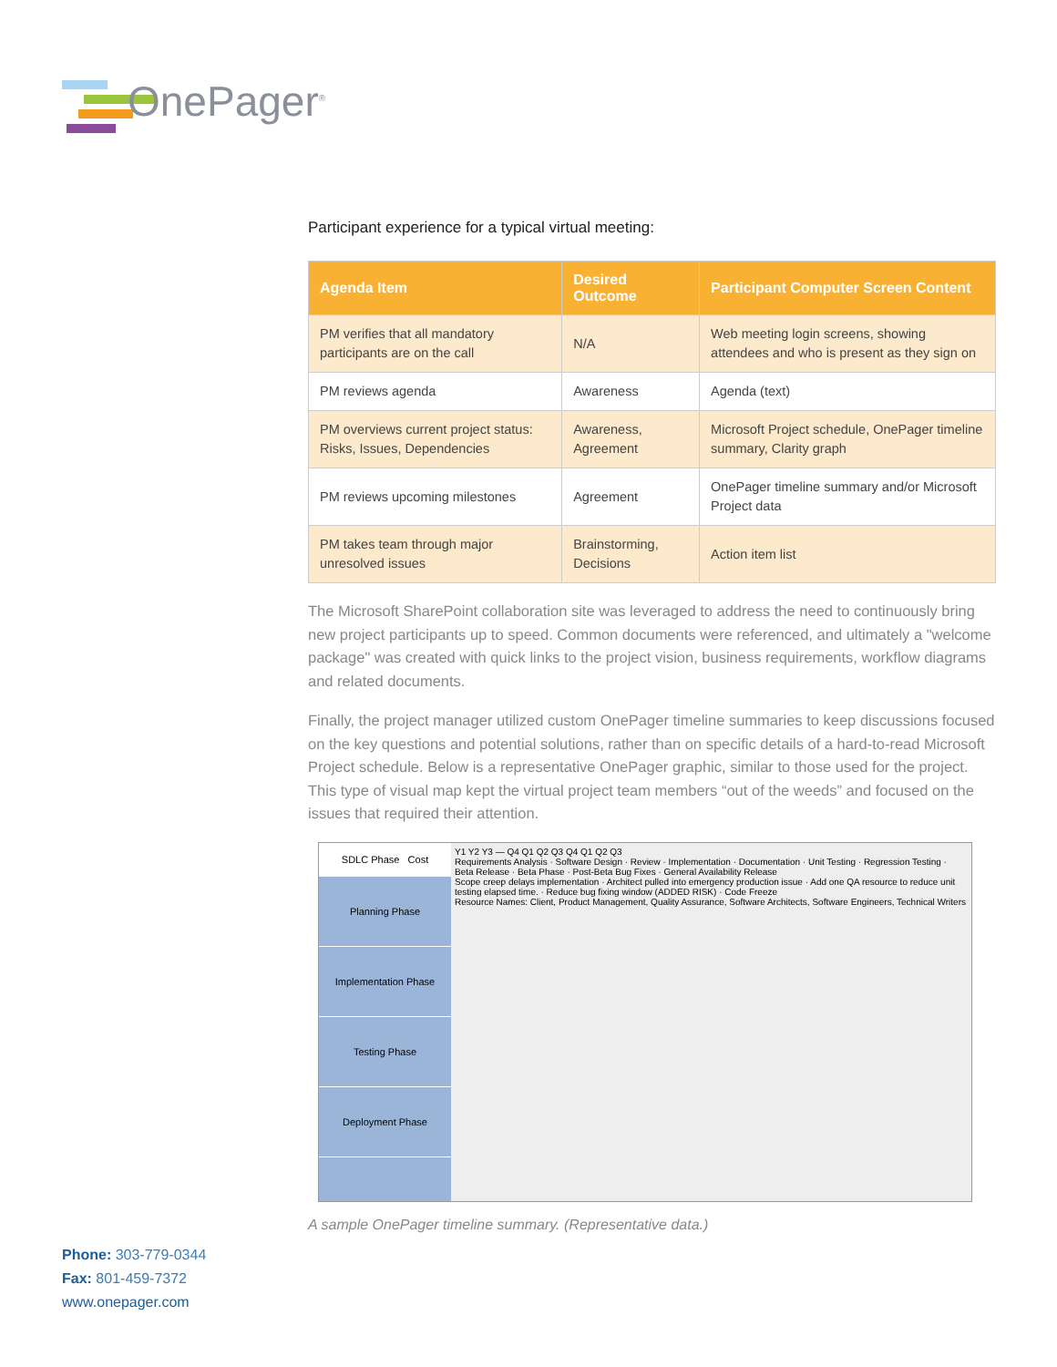OnePager<sup>®</sup>
Participant experience for a typical virtual meeting:
| Agenda Item | Desired Outcome | Participant Computer Screen Content |
| --- | --- | --- |
| PM verifies that all mandatory participants are on the call | N/A | Web meeting login screens, showing attendees and who is present as they sign on |
| PM reviews agenda | Awareness | Agenda (text) |
| PM overviews current project status: Risks, Issues, Dependencies | Awareness, Agreement | Microsoft Project schedule, OnePager timeline summary, Clarity graph |
| PM reviews upcoming milestones | Agreement | OnePager timeline summary and/or Microsoft Project data |
| PM takes team through major unresolved issues | Brainstorming, Decisions | Action item list |
The Microsoft SharePoint collaboration site was leveraged to address the need to continuously bring new project participants up to speed. Common documents were referenced, and ultimately a "welcome package" was created with quick links to the project vision, business requirements, workflow diagrams and related documents.
Finally, the project manager utilized custom OnePager timeline summaries to keep discussions focused on the key questions and potential solutions, rather than on specific details of a hard-to-read Microsoft Project schedule. Below is a representative OnePager graphic, similar to those used for the project. This type of visual map kept the virtual project team members “out of the weeds” and focused on the issues that required their attention.
SDLC Phase Cost
Planning Phase
Implementation Phase
Testing Phase
Deployment Phase
Y1 Y2 Y3 — Q4 Q1 Q2 Q3 Q4 Q1 Q2 Q3
Requirements Analysis · Software Design · Review · Implementation · Documentation · Unit Testing · Regression Testing · Beta Release · Beta Phase · Post-Beta Bug Fixes · General Availability Release
Scope creep delays implementation · Architect pulled into emergency production issue · Add one QA resource to reduce unit testing elapsed time. · Reduce bug fixing window (ADDED RISK) · Code Freeze
Resource Names: Client, Product Management, Quality Assurance, Software Architects, Software Engineers, Technical Writers
A sample OnePager timeline summary. (Representative data.)
Phone: 303-779-0344
Fax: 801-459-7372
www.onepager.com